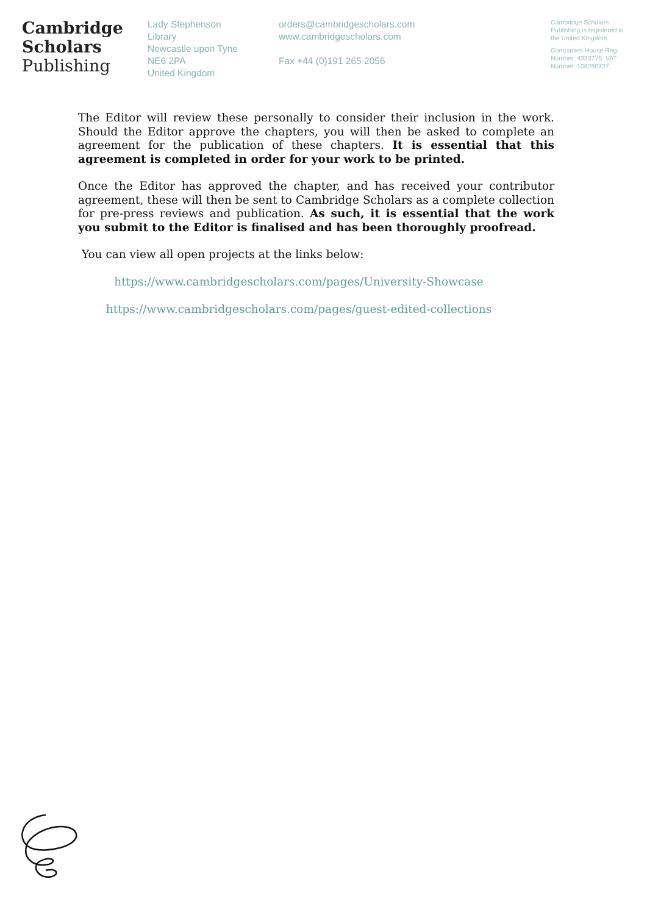Cambridge
Scholars
Publishing
Lady Stephenson
Library
Newcastle upon Tyne
NE6 2PA
United Kingdom
orders@cambridgescholars.com
www.cambridgescholars.com
Fax +44 (0)191 265 2056
Cambridge Scholars Publishing is registered in the United Kingdom.
Companies House Reg. Number: 4333775. VAT Number: 108280727.
The Editor will review these personally to consider their inclusion in the work. Should the Editor approve the chapters, you will then be asked to complete an agreement for the publication of these chapters. It is essential that this agreement is completed in order for your work to be printed.
Once the Editor has approved the chapter, and has received your contributor agreement, these will then be sent to Cambridge Scholars as a complete collection for pre-press reviews and publication. As such, it is essential that the work you submit to the Editor is finalised and has been thoroughly proofread.
You can view all open projects at the links below:
https://www.cambridgescholars.com/pages/University-Showcase
https://www.cambridgescholars.com/pages/guest-edited-collections